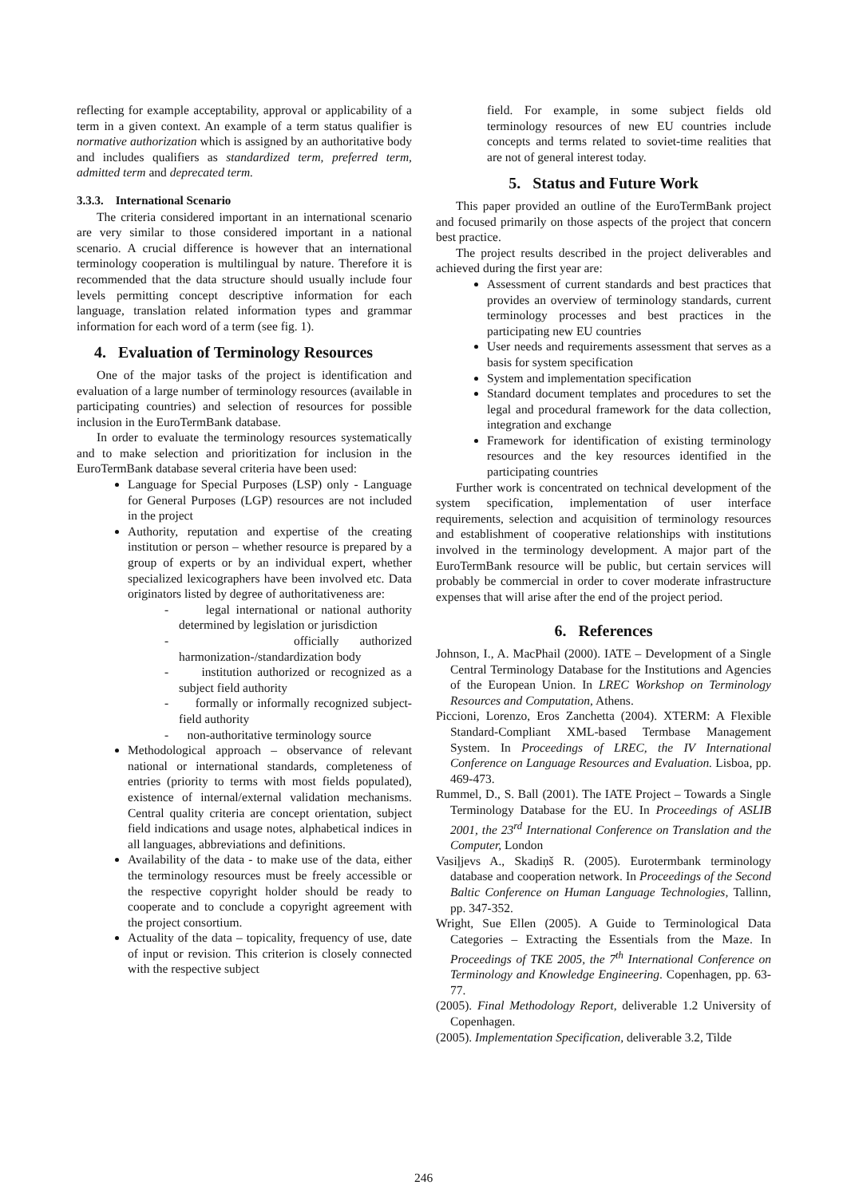reflecting for example acceptability, approval or applicability of a term in a given context. An example of a term status qualifier is normative authorization which is assigned by an authoritative body and includes qualifiers as standardized term, preferred term, admitted term and deprecated term.
3.3.3. International Scenario
The criteria considered important in an international scenario are very similar to those considered important in a national scenario. A crucial difference is however that an international terminology cooperation is multilingual by nature. Therefore it is recommended that the data structure should usually include four levels permitting concept descriptive information for each language, translation related information types and grammar information for each word of a term (see fig. 1).
4. Evaluation of Terminology Resources
One of the major tasks of the project is identification and evaluation of a large number of terminology resources (available in participating countries) and selection of resources for possible inclusion in the EuroTermBank database.
In order to evaluate the terminology resources systematically and to make selection and prioritization for inclusion in the EuroTermBank database several criteria have been used:
Language for Special Purposes (LSP) only - Language for General Purposes (LGP) resources are not included in the project
Authority, reputation and expertise of the creating institution or person – whether resource is prepared by a group of experts or by an individual expert, whether specialized lexicographers have been involved etc. Data originators listed by degree of authoritativeness are:
- legal international or national authority determined by legislation or jurisdiction
- officially authorized harmonization-/standardization body
- institution authorized or recognized as a subject field authority
- formally or informally recognized subject-field authority
- non-authoritative terminology source
Methodological approach – observance of relevant national or international standards, completeness of entries (priority to terms with most fields populated), existence of internal/external validation mechanisms. Central quality criteria are concept orientation, subject field indications and usage notes, alphabetical indices in all languages, abbreviations and definitions.
Availability of the data - to make use of the data, either the terminology resources must be freely accessible or the respective copyright holder should be ready to cooperate and to conclude a copyright agreement with the project consortium.
Actuality of the data – topicality, frequency of use, date of input or revision. This criterion is closely connected with the respective subject
field. For example, in some subject fields old terminology resources of new EU countries include concepts and terms related to soviet-time realities that are not of general interest today.
5. Status and Future Work
This paper provided an outline of the EuroTermBank project and focused primarily on those aspects of the project that concern best practice.
The project results described in the project deliverables and achieved during the first year are:
Assessment of current standards and best practices that provides an overview of terminology standards, current terminology processes and best practices in the participating new EU countries
User needs and requirements assessment that serves as a basis for system specification
System and implementation specification
Standard document templates and procedures to set the legal and procedural framework for the data collection, integration and exchange
Framework for identification of existing terminology resources and the key resources identified in the participating countries
Further work is concentrated on technical development of the system specification, implementation of user interface requirements, selection and acquisition of terminology resources and establishment of cooperative relationships with institutions involved in the terminology development. A major part of the EuroTermBank resource will be public, but certain services will probably be commercial in order to cover moderate infrastructure expenses that will arise after the end of the project period.
6. References
Johnson, I., A. MacPhail (2000). IATE – Development of a Single Central Terminology Database for the Institutions and Agencies of the European Union. In LREC Workshop on Terminology Resources and Computation, Athens.
Piccioni, Lorenzo, Eros Zanchetta (2004). XTERM: A Flexible Standard-Compliant XML-based Termbase Management System. In Proceedings of LREC, the IV International Conference on Language Resources and Evaluation. Lisboa, pp. 469-473.
Rummel, D., S. Ball (2001). The IATE Project – Towards a Single Terminology Database for the EU. In Proceedings of ASLIB 2001, the 23<sup>rd</sup> International Conference on Translation and the Computer, London
Vasiļjevs A., Skadiņš R. (2005). Eurotermbank terminology database and cooperation network. In Proceedings of the Second Baltic Conference on Human Language Technologies, Tallinn, pp. 347-352.
Wright, Sue Ellen (2005). A Guide to Terminological Data Categories – Extracting the Essentials from the Maze. In Proceedings of TKE 2005, the 7<sup>th</sup> International Conference on Terminology and Knowledge Engineering. Copenhagen, pp. 63-77.
(2005). Final Methodology Report, deliverable 1.2 University of Copenhagen.
(2005). Implementation Specification, deliverable 3.2, Tilde
246